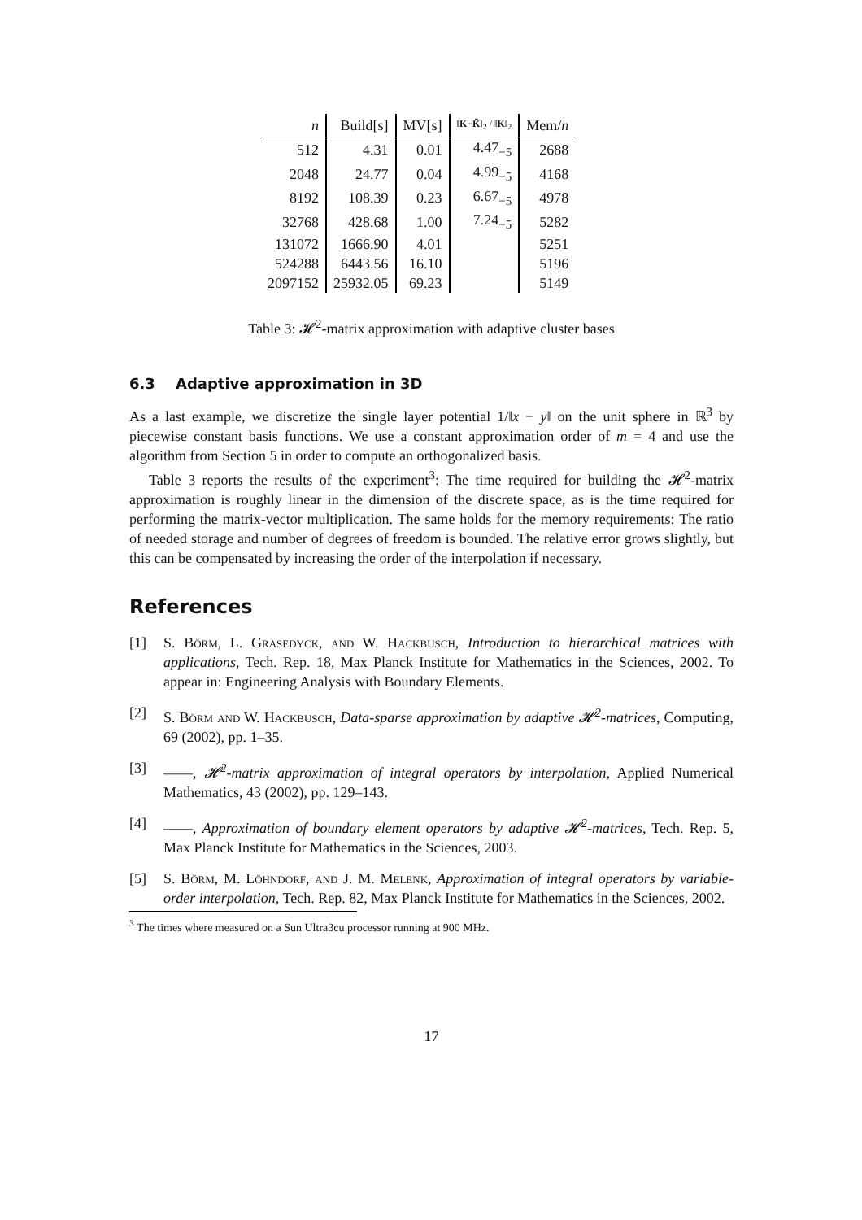| n | Build[s] | MV[s] | ‖ K − K̃ ‖<sub>2</sub> / ‖ K ‖<sub>2</sub> | Mem/ n |
| --- | --- | --- | --- | --- |
| 512 | 4.31 | 0.01 | 4.47<sub>−5</sub> | 2688 |
| 2048 | 24.77 | 0.04 | 4.99<sub>−5</sub> | 4168 |
| 8192 | 108.39 | 0.23 | 6.67<sub>−5</sub> | 4978 |
| 32768 | 428.68 | 1.00 | 7.24<sub>−5</sub> | 5282 |
| 131072 | 1666.90 | 4.01 | | 5251 |
| 524288 | 6443.56 | 16.10 | | 5196 |
| 2097152 | 25932.05 | 69.23 | | 5149 |
Table 3: 𝓗<sup>2</sup>-matrix approximation with adaptive cluster bases
6.3 Adaptive approximation in 3D
As a last example, we discretize the single layer potential 1/‖x − y‖ on the unit sphere in ℝ<sup>3</sup> by piecewise constant basis functions. We use a constant approximation order of m = 4 and use the algorithm from Section 5 in order to compute an orthogonalized basis.
Table 3 reports the results of the experiment<sup>3</sup>: The time required for building the 𝓗<sup>2</sup>-matrix approximation is roughly linear in the dimension of the discrete space, as is the time required for performing the matrix-vector multiplication. The same holds for the memory requirements: The ratio of needed storage and number of degrees of freedom is bounded. The relative error grows slightly, but this can be compensated by increasing the order of the interpolation if necessary.
References
[1] S. Börm, L. Grasedyck, and W. Hackbusch, Introduction to hierarchical matrices with applications, Tech. Rep. 18, Max Planck Institute for Mathematics in the Sciences, 2002. To appear in: Engineering Analysis with Boundary Elements.
[2] S. Börm and W. Hackbusch, Data-sparse approximation by adaptive 𝓗<sup>2</sup>-matrices, Computing, 69 (2002), pp. 1–35.
[3] ——, 𝓗<sup>2</sup>-matrix approximation of integral operators by interpolation, Applied Numerical Mathematics, 43 (2002), pp. 129–143.
[4] ——, Approximation of boundary element operators by adaptive 𝓗<sup>2</sup>-matrices, Tech. Rep. 5, Max Planck Institute for Mathematics in the Sciences, 2003.
[5] S. Börm, M. Löhndorf, and J. M. Melenk, Approximation of integral operators by variable-order interpolation, Tech. Rep. 82, Max Planck Institute for Mathematics in the Sciences, 2002.
<sup>3</sup> The times where measured on a Sun Ultra3cu processor running at 900 MHz.
17